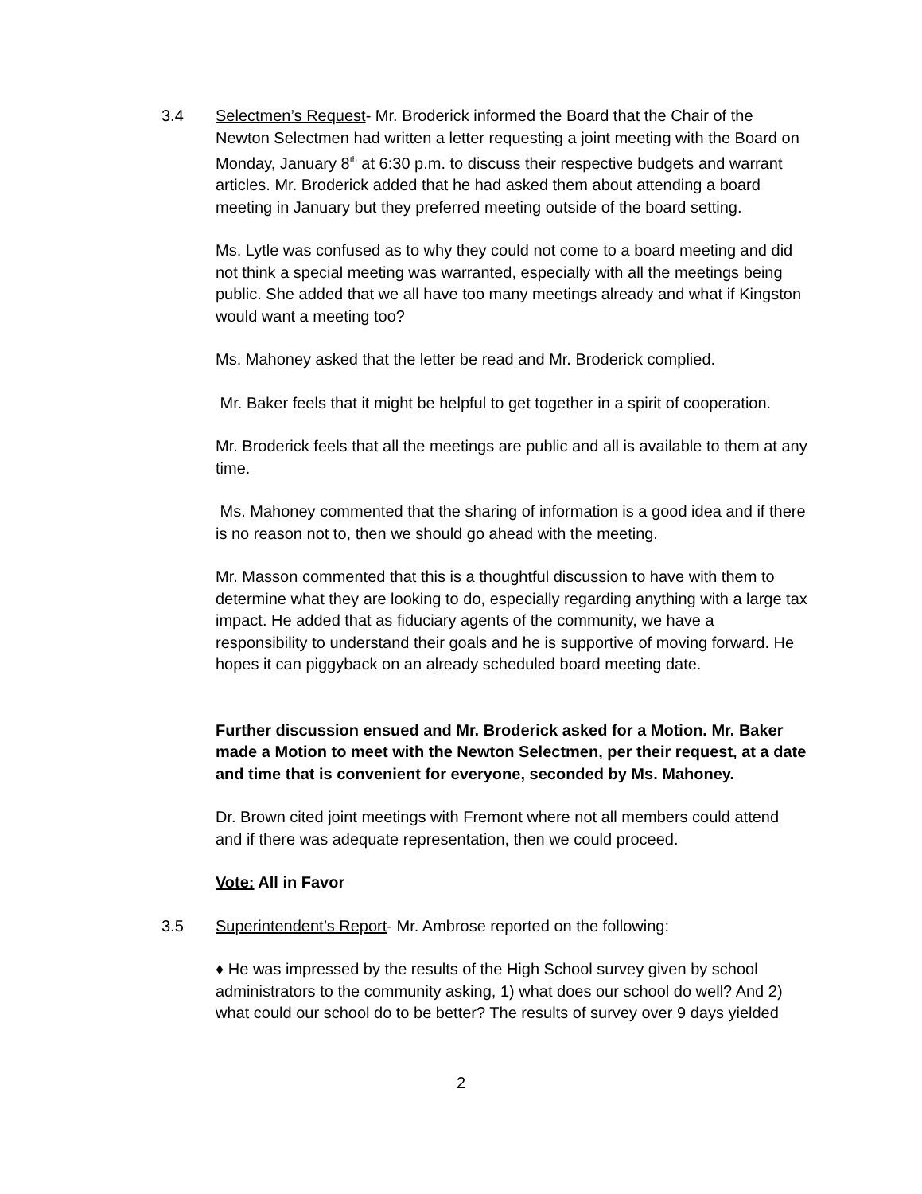3.4 Selectmen’s Request- Mr. Broderick informed the Board that the Chair of the Newton Selectmen had written a letter requesting a joint meeting with the Board on Monday, January 8<sup>th</sup> at 6:30 p.m. to discuss their respective budgets and warrant articles. Mr. Broderick added that he had asked them about attending a board meeting in January but they preferred meeting outside of the board setting.
Ms. Lytle was confused as to why they could not come to a board meeting and did not think a special meeting was warranted, especially with all the meetings being public. She added that we all have too many meetings already and what if Kingston would want a meeting too?
Ms. Mahoney asked that the letter be read and Mr. Broderick complied.
Mr. Baker feels that it might be helpful to get together in a spirit of cooperation.
Mr. Broderick feels that all the meetings are public and all is available to them at any time.
Ms. Mahoney commented that the sharing of information is a good idea and if there is no reason not to, then we should go ahead with the meeting.
Mr. Masson commented that this is a thoughtful discussion to have with them to determine what they are looking to do, especially regarding anything with a large tax impact. He added that as fiduciary agents of the community, we have a responsibility to understand their goals and he is supportive of moving forward. He hopes it can piggyback on an already scheduled board meeting date.
Further discussion ensued and Mr. Broderick asked for a Motion. Mr. Baker made a Motion to meet with the Newton Selectmen, per their request, at a date and time that is convenient for everyone, seconded by Ms. Mahoney.
Dr. Brown cited joint meetings with Fremont where not all members could attend and if there was adequate representation, then we could proceed.
Vote: All in Favor
3.5 Superintendent’s Report- Mr. Ambrose reported on the following:
♦ He was impressed by the results of the High School survey given by school administrators to the community asking, 1) what does our school do well? And 2) what could our school do to be better? The results of survey over 9 days yielded
2